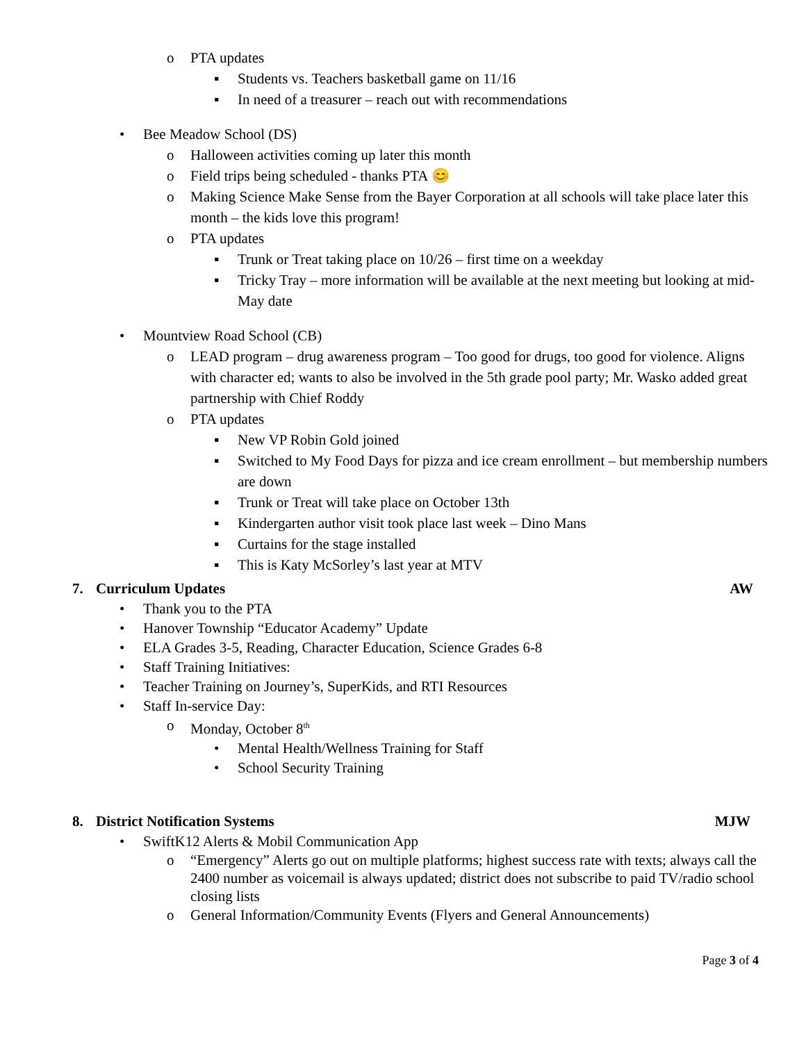o PTA updates
▪ Students vs. Teachers basketball game on 11/16
▪ In need of a treasurer – reach out with recommendations
• Bee Meadow School (DS)
o Halloween activities coming up later this month
o Field trips being scheduled - thanks PTA 😊
o Making Science Make Sense from the Bayer Corporation at all schools will take place later this month – the kids love this program!
o PTA updates
▪ Trunk or Treat taking place on 10/26 – first time on a weekday
▪ Tricky Tray – more information will be available at the next meeting but looking at mid-May date
• Mountview Road School (CB)
o LEAD program – drug awareness program – Too good for drugs, too good for violence. Aligns with character ed; wants to also be involved in the 5th grade pool party; Mr. Wasko added great partnership with Chief Roddy
o PTA updates
▪ New VP Robin Gold joined
▪ Switched to My Food Days for pizza and ice cream enrollment – but membership numbers are down
▪ Trunk or Treat will take place on October 13th
▪ Kindergarten author visit took place last week – Dino Mans
▪ Curtains for the stage installed
▪ This is Katy McSorley’s last year at MTV
7. Curriculum Updates AW
• Thank you to the PTA
• Hanover Township “Educator Academy” Update
• ELA Grades 3-5, Reading, Character Education, Science Grades 6-8
• Staff Training Initiatives:
• Teacher Training on Journey’s, SuperKids, and RTI Resources
• Staff In-service Day:
o Monday, October 8<sup>th</sup>
• Mental Health/Wellness Training for Staff
• School Security Training
8. District Notification Systems MJW
• SwiftK12 Alerts & Mobil Communication App
o “Emergency” Alerts go out on multiple platforms; highest success rate with texts; always call the 2400 number as voicemail is always updated; district does not subscribe to paid TV/radio school closing lists
o General Information/Community Events (Flyers and General Announcements)
Page 3 of 4